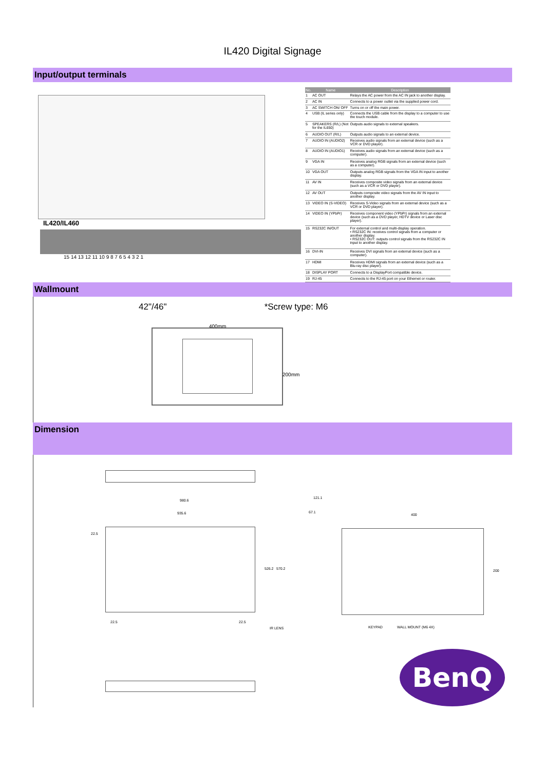IL420 Digital Signage
Input/output terminals
IL420/IL460
15 14 13 12 11 10 9 8 7 6 5 4 3 2 1
| No. | Name | Description |
| --- | --- | --- |
| 1 | AC OUT | Relays the AC power from the AC IN jack to another display. |
| 2 | AC IN | Connects to a power outlet via the supplied power cord. |
| 3 | AC SWITCH ON/ OFF | Turns on or off the main power. |
| 4 | USB (IL series only) | Connects the USB cable from the display to a computer to use the touch module. |
| 5 | SPEAKERS (R/L) (Not for the IL650) | Outputs audio signals to external speakers. |
| 6 | AUDIO OUT (R/L) | Outputs audio signals to an external device. |
| 7 | AUDIO IN (AUDIO2) | Receives audio signals from an external device (such as a VCR or DVD player). |
| 8 | AUDIO IN (AUDIO1) | Receives audio signals from an external device (such as a computer). |
| 9 | VGA IN | Receives analog RGB signals from an external device (such as a computer). |
| 10 | VGA OUT | Outputs analog RGB signals from the VGA IN input to another display. |
| 11 | AV IN | Receives composite video signals from an external device (such as a VCR or DVD player). |
| 12 | AV OUT | Outputs composite video signals from the AV IN input to another display. |
| 13 | VIDEO IN (S-VIDEO) | Receives S-Video signals from an external device (such as a VCR or DVD player). |
| 14 | VIDEO IN (YPbPr) | Receives component video (YPbPr) signals from an external device (such as a DVD player, HDTV device or Laser disc player). |
| 15 | RS232C IN/OUT | For external control and multi-display operation. • RS232C IN: receives control signals from a computer or another display. • RS232C OUT: outputs control signals from the RS232C IN input to another display. |
| 16 | DVI-IN | Receives DVI signals from an external device (such as a computer). |
| 17 | HDMI | Receives HDMI signals from an external device (such as a Blu-ray disc player). |
| 18 | DISPLAY PORT | Connects to a DisplayPort compatible device. |
| 19 | RJ-45 | Connects to the RJ-45 port on your Ethernet or router. |
Wallmount
42"/46" *Screw type: M6
400mm
200mm
Dimension
980.6
935.6
22.5
526.2 570.2
22.5 22.5
IR LENS
121.1
67.1
400
200
KEYPAD WALL MOUNT (M6 4X)
BenQ